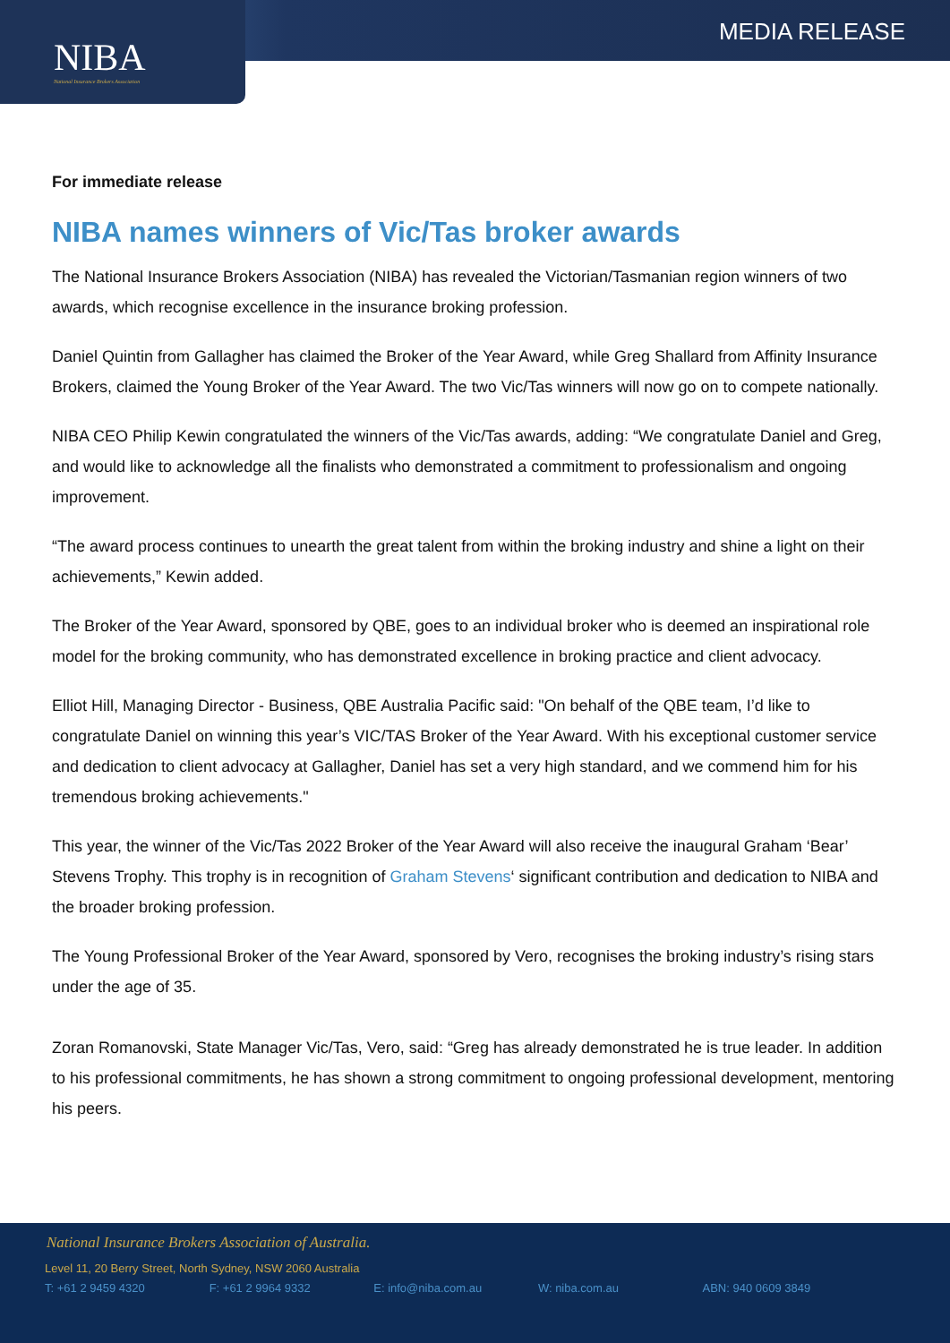NIBA
National Insurance Brokers Association
MEDIA RELEASE
For immediate release
NIBA names winners of Vic/Tas broker awards
The National Insurance Brokers Association (NIBA) has revealed the Victorian/Tasmanian region winners of two awards, which recognise excellence in the insurance broking profession.
Daniel Quintin from Gallagher has claimed the Broker of the Year Award, while Greg Shallard from Affinity Insurance Brokers, claimed the Young Broker of the Year Award. The two Vic/Tas winners will now go on to compete nationally.
NIBA CEO Philip Kewin congratulated the winners of the Vic/Tas awards, adding: “We congratulate Daniel and Greg, and would like to acknowledge all the finalists who demonstrated a commitment to professionalism and ongoing improvement.
“The award process continues to unearth the great talent from within the broking industry and shine a light on their achievements,” Kewin added.
The Broker of the Year Award, sponsored by QBE, goes to an individual broker who is deemed an inspirational role model for the broking community, who has demonstrated excellence in broking practice and client advocacy.
Elliot Hill, Managing Director - Business, QBE Australia Pacific said: "On behalf of the QBE team, I’d like to congratulate Daniel on winning this year’s VIC/TAS Broker of the Year Award. With his exceptional customer service and dedication to client advocacy at Gallagher, Daniel has set a very high standard, and we commend him for his tremendous broking achievements."
This year, the winner of the Vic/Tas 2022 Broker of the Year Award will also receive the inaugural Graham ‘Bear’ Stevens Trophy. This trophy is in recognition of Graham Stevens‘ significant contribution and dedication to NIBA and the broader broking profession.
The Young Professional Broker of the Year Award, sponsored by Vero, recognises the broking industry’s rising stars under the age of 35.
Zoran Romanovski, State Manager Vic/Tas, Vero, said: “Greg has already demonstrated he is true leader. In addition to his professional commitments, he has shown a strong commitment to ongoing professional development, mentoring his peers.
National Insurance Brokers Association of Australia.
Level 11, 20 Berry Street, North Sydney, NSW 2060 Australia
T: +61 2 9459 4320 F: +61 2 9964 9332 E: info@niba.com.au W: niba.com.au ABN: 940 0609 3849